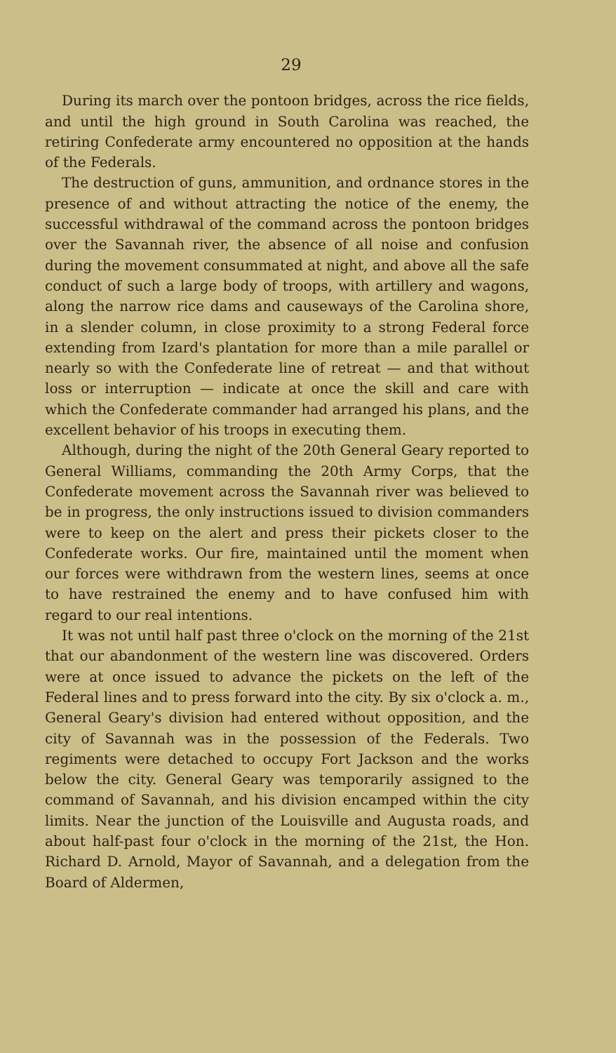29
During its march over the pontoon bridges, across the rice fields, and until the high ground in South Carolina was reached, the retiring Confederate army encountered no opposition at the hands of the Federals.
The destruction of guns, ammunition, and ordnance stores in the presence of and without attracting the notice of the enemy, the successful withdrawal of the command across the pontoon bridges over the Savannah river, the absence of all noise and confusion during the movement consummated at night, and above all the safe conduct of such a large body of troops, with artillery and wagons, along the narrow rice dams and causeways of the Carolina shore, in a slender column, in close proximity to a strong Federal force extending from Izard's plantation for more than a mile parallel or nearly so with the Confederate line of retreat — and that without loss or interruption — indicate at once the skill and care with which the Confederate commander had arranged his plans, and the excellent behavior of his troops in executing them.
Although, during the night of the 20th General Geary reported to General Williams, commanding the 20th Army Corps, that the Confederate movement across the Savannah river was believed to be in progress, the only instructions issued to division commanders were to keep on the alert and press their pickets closer to the Confederate works. Our fire, maintained until the moment when our forces were withdrawn from the western lines, seems at once to have restrained the enemy and to have confused him with regard to our real intentions.
It was not until half past three o'clock on the morning of the 21st that our abandonment of the western line was discovered. Orders were at once issued to advance the pickets on the left of the Federal lines and to press forward into the city. By six o'clock a. m., General Geary's division had entered without opposition, and the city of Savannah was in the possession of the Federals. Two regiments were detached to occupy Fort Jackson and the works below the city. General Geary was temporarily assigned to the command of Savannah, and his division encamped within the city limits. Near the junction of the Louisville and Augusta roads, and about half-past four o'clock in the morning of the 21st, the Hon. Richard D. Arnold, Mayor of Savannah, and a delegation from the Board of Aldermen,